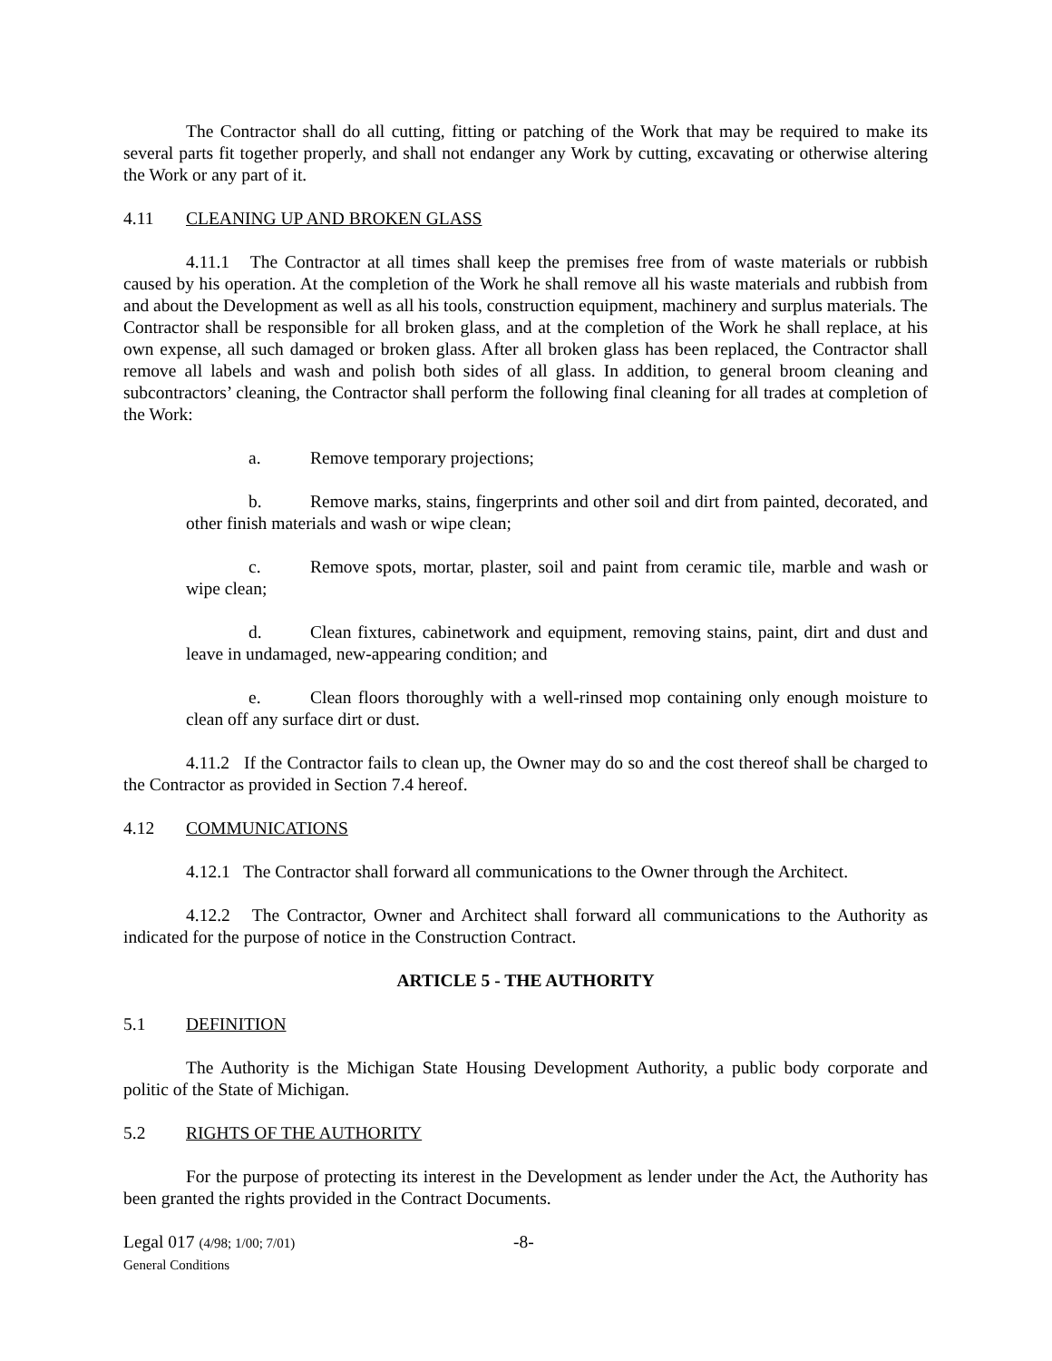The Contractor shall do all cutting, fitting or patching of the Work that may be required to make its several parts fit together properly, and shall not endanger any Work by cutting, excavating or otherwise altering the Work or any part of it.
4.11 CLEANING UP AND BROKEN GLASS
4.11.1 The Contractor at all times shall keep the premises free from of waste materials or rubbish caused by his operation. At the completion of the Work he shall remove all his waste materials and rubbish from and about the Development as well as all his tools, construction equipment, machinery and surplus materials. The Contractor shall be responsible for all broken glass, and at the completion of the Work he shall replace, at his own expense, all such damaged or broken glass. After all broken glass has been replaced, the Contractor shall remove all labels and wash and polish both sides of all glass. In addition, to general broom cleaning and subcontractors’ cleaning, the Contractor shall perform the following final cleaning for all trades at completion of the Work:
a. Remove temporary projections;
b. Remove marks, stains, fingerprints and other soil and dirt from painted, decorated, and other finish materials and wash or wipe clean;
c. Remove spots, mortar, plaster, soil and paint from ceramic tile, marble and wash or wipe clean;
d. Clean fixtures, cabinetwork and equipment, removing stains, paint, dirt and dust and leave in undamaged, new-appearing condition; and
e. Clean floors thoroughly with a well-rinsed mop containing only enough moisture to clean off any surface dirt or dust.
4.11.2 If the Contractor fails to clean up, the Owner may do so and the cost thereof shall be charged to the Contractor as provided in Section 7.4 hereof.
4.12 COMMUNICATIONS
4.12.1 The Contractor shall forward all communications to the Owner through the Architect.
4.12.2 The Contractor, Owner and Architect shall forward all communications to the Authority as indicated for the purpose of notice in the Construction Contract.
ARTICLE 5 - THE AUTHORITY
5.1 DEFINITION
The Authority is the Michigan State Housing Development Authority, a public body corporate and politic of the State of Michigan.
5.2 RIGHTS OF THE AUTHORITY
For the purpose of protecting its interest in the Development as lender under the Act, the Authority has been granted the rights provided in the Contract Documents.
Legal 017 (4/98; 1/00; 7/01)
General Conditions
-8-